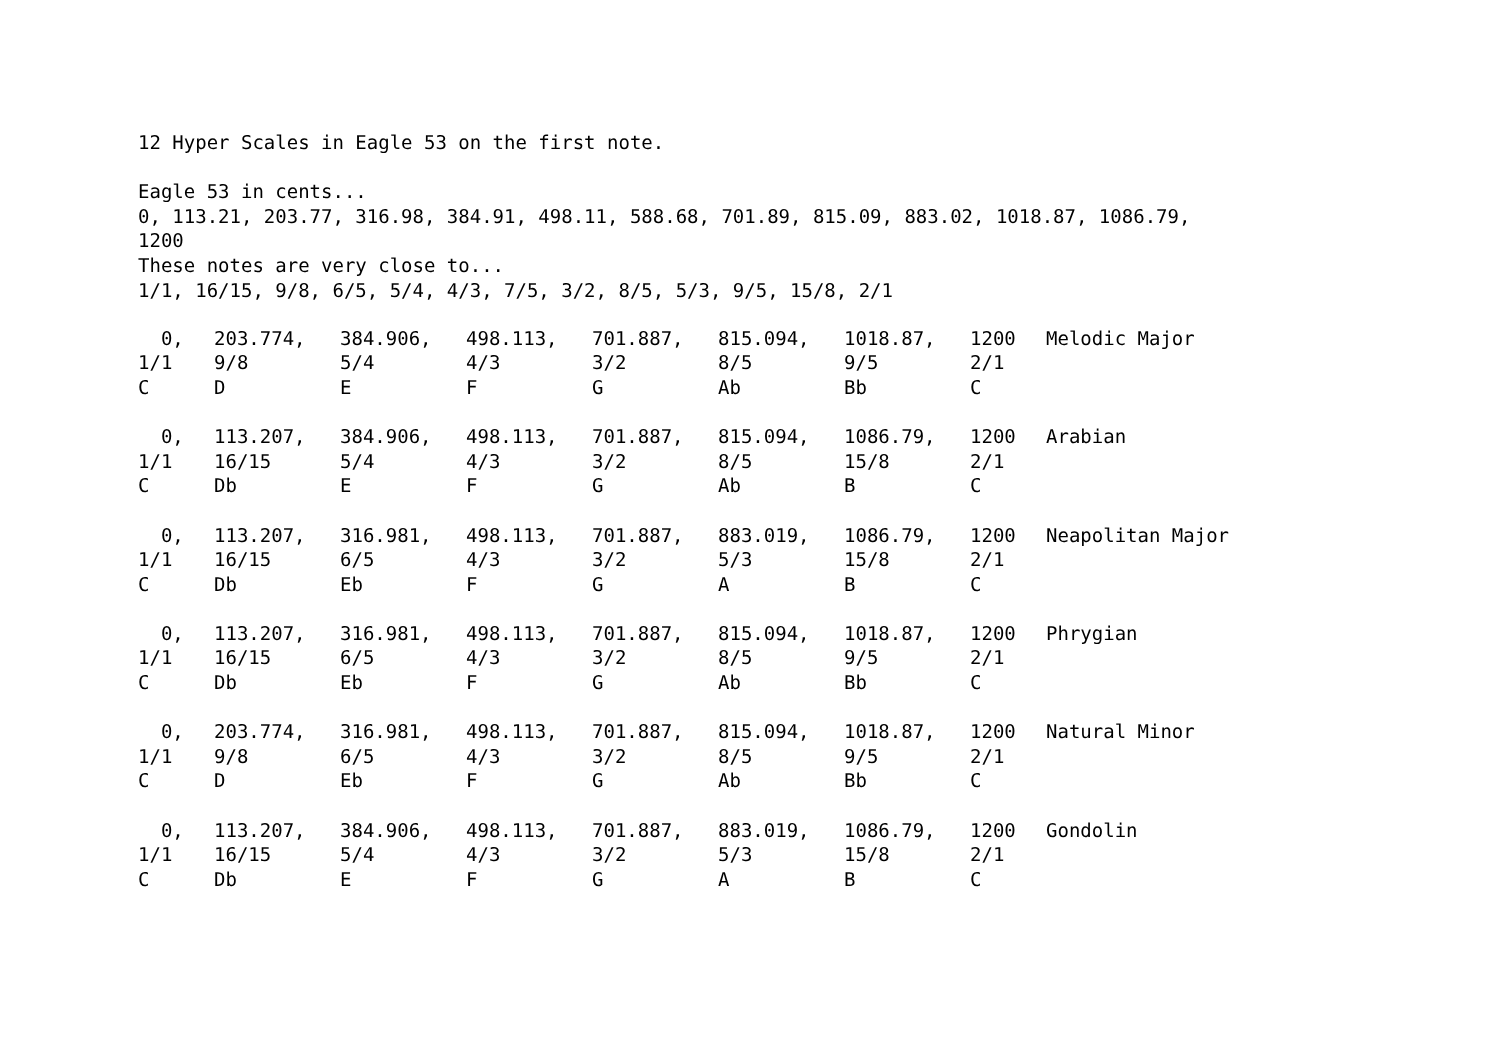12 Hyper Scales in Eagle 53 on the first note.
Eagle 53 in cents...
0, 113.21, 203.77, 316.98, 384.91, 498.11, 588.68, 701.89, 815.09, 883.02, 1018.87, 1086.79,
1200
These notes are very close to...
1/1, 16/15, 9/8, 6/5, 5/4, 4/3, 7/5, 3/2, 8/5, 5/3, 9/5, 15/8, 2/1
| 0, | 203.774, | 384.906, | 498.113, | 701.887, | 815.094, | 1018.87, | 1200 | Melodic Major |
| 1/1 | 9/8 | 5/4 | 4/3 | 3/2 | 8/5 | 9/5 | 2/1 | |
| C | D | E | F | G | Ab | Bb | C | |
| 0, | 113.207, | 384.906, | 498.113, | 701.887, | 815.094, | 1086.79, | 1200 | Arabian |
| 1/1 | 16/15 | 5/4 | 4/3 | 3/2 | 8/5 | 15/8 | 2/1 | |
| C | Db | E | F | G | Ab | B | C | |
| 0, | 113.207, | 316.981, | 498.113, | 701.887, | 883.019, | 1086.79, | 1200 | Neapolitan Major |
| 1/1 | 16/15 | 6/5 | 4/3 | 3/2 | 5/3 | 15/8 | 2/1 | |
| C | Db | Eb | F | G | A | B | C | |
| 0, | 113.207, | 316.981, | 498.113, | 701.887, | 815.094, | 1018.87, | 1200 | Phrygian |
| 1/1 | 16/15 | 6/5 | 4/3 | 3/2 | 8/5 | 9/5 | 2/1 | |
| C | Db | Eb | F | G | Ab | Bb | C | |
| 0, | 203.774, | 316.981, | 498.113, | 701.887, | 815.094, | 1018.87, | 1200 | Natural Minor |
| 1/1 | 9/8 | 6/5 | 4/3 | 3/2 | 8/5 | 9/5 | 2/1 | |
| C | D | Eb | F | G | Ab | Bb | C | |
| 0, | 113.207, | 384.906, | 498.113, | 701.887, | 883.019, | 1086.79, | 1200 | Gondolin |
| 1/1 | 16/15 | 5/4 | 4/3 | 3/2 | 5/3 | 15/8 | 2/1 | |
| C | Db | E | F | G | A | B | C | |